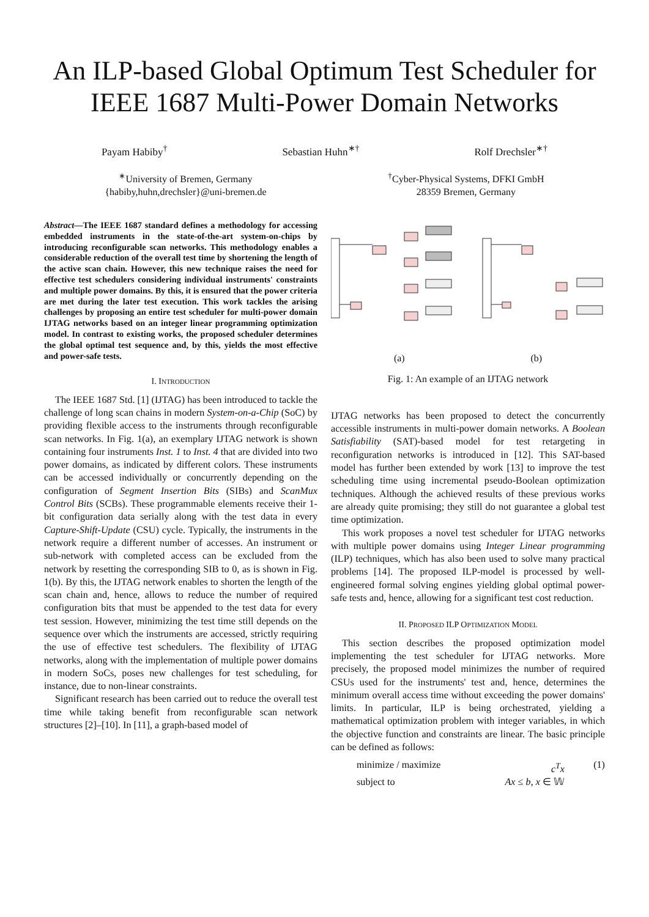An ILP-based Global Optimum Test Scheduler for IEEE 1687 Multi-Power Domain Networks
Payam Habiby<sup>†</sup> Sebastian Huhn<sup>∗†</sup> Rolf Drechsler<sup>∗†</sup>
<sup>∗</sup>University of Bremen, Germany
{habiby,huhn,drechsler}@uni-bremen.de
<sup>†</sup> Cyber-Physical Systems, DFKI GmbH
28359 Bremen, Germany
Abstract—The IEEE 1687 standard defines a methodology for accessing embedded instruments in the state-of-the-art system-on-chips by introducing reconfigurable scan networks. This methodology enables a considerable reduction of the overall test time by shortening the length of the active scan chain. However, this new technique raises the need for effective test schedulers considering individual instruments' constraints and multiple power domains. By this, it is ensured that the power criteria are met during the later test execution. This work tackles the arising challenges by proposing an entire test scheduler for multi-power domain IJTAG networks based on an integer linear programming optimization model. In contrast to existing works, the proposed scheduler determines the global optimal test sequence and, by this, yields the most effective and power-safe tests.
I. INTRODUCTION
The IEEE 1687 Std. [1] (IJTAG) has been introduced to tackle the challenge of long scan chains in modern System-on-a-Chip (SoC) by providing flexible access to the instruments through reconfigurable scan networks. In Fig. 1(a), an exemplary IJTAG network is shown containing four instruments Inst. 1 to Inst. 4 that are divided into two power domains, as indicated by different colors. These instruments can be accessed individually or concurrently depending on the configuration of Segment Insertion Bits (SIBs) and ScanMux Control Bits (SCBs). These programmable elements receive their 1-bit configuration data serially along with the test data in every Capture-Shift-Update (CSU) cycle. Typically, the instruments in the network require a different number of accesses. An instrument or sub-network with completed access can be excluded from the network by resetting the corresponding SIB to 0, as is shown in Fig. 1(b). By this, the IJTAG network enables to shorten the length of the scan chain and, hence, allows to reduce the number of required configuration bits that must be appended to the test data for every test session. However, minimizing the test time still depends on the sequence over which the instruments are accessed, strictly requiring the use of effective test schedulers. The flexibility of IJTAG networks, along with the implementation of multiple power domains in modern SoCs, poses new challenges for test scheduling, for instance, due to non-linear constraints.
Significant research has been carried out to reduce the overall test time while taking benefit from reconfigurable scan network structures [2]–[10]. In [11], a graph-based model of
(a) (b)
Fig. 1: An example of an IJTAG network
IJTAG networks has been proposed to detect the concurrently accessible instruments in multi-power domain networks. A Boolean Satisfiability (SAT)-based model for test retargeting in reconfiguration networks is introduced in [12]. This SAT-based model has further been extended by work [13] to improve the test scheduling time using incremental pseudo-Boolean optimization techniques. Although the achieved results of these previous works are already quite promising; they still do not guarantee a global test time optimization.
This work proposes a novel test scheduler for IJTAG networks with multiple power domains using Integer Linear programming (ILP) techniques, which has also been used to solve many practical problems [14]. The proposed ILP-model is processed by well-engineered formal solving engines yielding global optimal power-safe tests and, hence, allowing for a significant test cost reduction.
II. PROPOSED ILP OPTIMIZATION MODEL
This section describes the proposed optimization model implementing the test scheduler for IJTAG networks. More precisely, the proposed model minimizes the number of required CSUs used for the instruments' test and, hence, determines the minimum overall access time without exceeding the power domains' limits. In particular, ILP is being orchestrated, yielding a mathematical optimization problem with integer variables, in which the objective function and constraints are linear. The basic principle can be defined as follows:
minimize / maximize c<sup>T</sup>x (1) subject to Ax ≤ b, x ∈ 𝕎